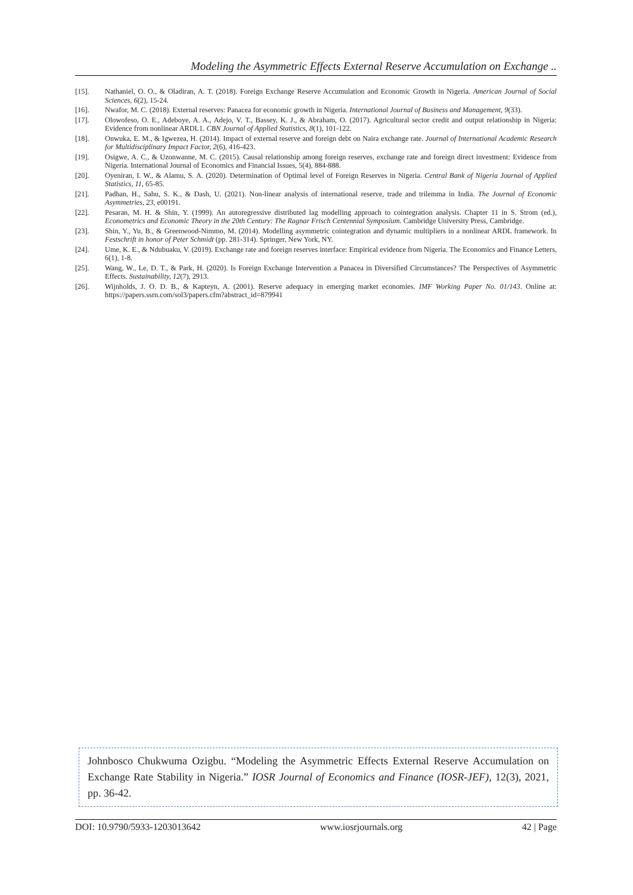Modeling the Asymmetric Effects External Reserve Accumulation on Exchange ..
[15]. Nathaniel, O. O., & Oladiran, A. T. (2018). Foreign Exchange Reserve Accumulation and Economic Growth in Nigeria. American Journal of Social Sciences, 6(2), 15-24.
[16]. Nwafor, M. C. (2018). External reserves: Panacea for economic growth in Nigeria. International Journal of Business and Management, 9(33).
[17]. Olowofeso, O. E., Adeboye, A. A., Adejo, V. T., Bassey, K. J., & Abraham, O. (2017). Agricultural sector credit and output relationship in Nigeria: Evidence from nonlinear ARDL1. CBN Journal of Applied Statistics, 8(1), 101-122.
[18]. Onwuka, E. M., & Igwezea, H. (2014). Impact of external reserve and foreign debt on Naira exchange rate. Journal of International Academic Research for Multidisciplinary Impact Factor, 2(6), 416-423.
[19]. Osigwe, A. C., & Uzonwanne, M. C. (2015). Causal relationship among foreign reserves, exchange rate and foreign direct investment: Evidence from Nigeria. International Journal of Economics and Financial Issues, 5(4), 884-888.
[20]. Oyeniran, I. W., & Alamu, S. A. (2020). Determination of Optimal level of Foreign Reserves in Nigeria. Central Bank of Nigeria Journal of Applied Statistics, 11, 65-85.
[21]. Padhan, H., Sahu, S. K., & Dash, U. (2021). Non-linear analysis of international reserve, trade and trilemma in India. The Journal of Economic Asymmetries, 23, e00191.
[22]. Pesaran, M. H. & Shin, Y. (1999). An autoregressive distributed lag modelling approach to cointegration analysis. Chapter 11 in S. Strom (ed.), Econometrics and Economic Theory in the 20th Century: The Ragnar Frisch Centennial Symposium. Cambridge University Press, Cambridge.
[23]. Shin, Y., Yu, B., & Greenwood-Nimmo, M. (2014). Modelling asymmetric cointegration and dynamic multipliers in a nonlinear ARDL framework. In Festschrift in honor of Peter Schmidt (pp. 281-314). Springer, New York, NY.
[24]. Ume, K. E., & Ndubuaku, V. (2019). Exchange rate and foreign reserves interface: Empirical evidence from Nigeria. The Economics and Finance Letters, 6(1), 1-8.
[25]. Wang, W., Le, D. T., & Park, H. (2020). Is Foreign Exchange Intervention a Panacea in Diversified Circumstances? The Perspectives of Asymmetric Effects. Sustainability, 12(7), 2913.
[26]. Wijnholds, J. O. D. B., & Kapteyn, A. (2001). Reserve adequacy in emerging market economies. IMF Working Paper No. 01/143. Online at: https://papers.ssrn.com/sol3/papers.cfm?abstract_id=879941
Johnbosco Chukwuma Ozigbu. “Modeling the Asymmetric Effects External Reserve Accumulation on Exchange Rate Stability in Nigeria.” IOSR Journal of Economics and Finance (IOSR-JEF), 12(3), 2021, pp. 36-42.
DOI: 10.9790/5933-1203013642 www.iosrjournals.org 42 | Page